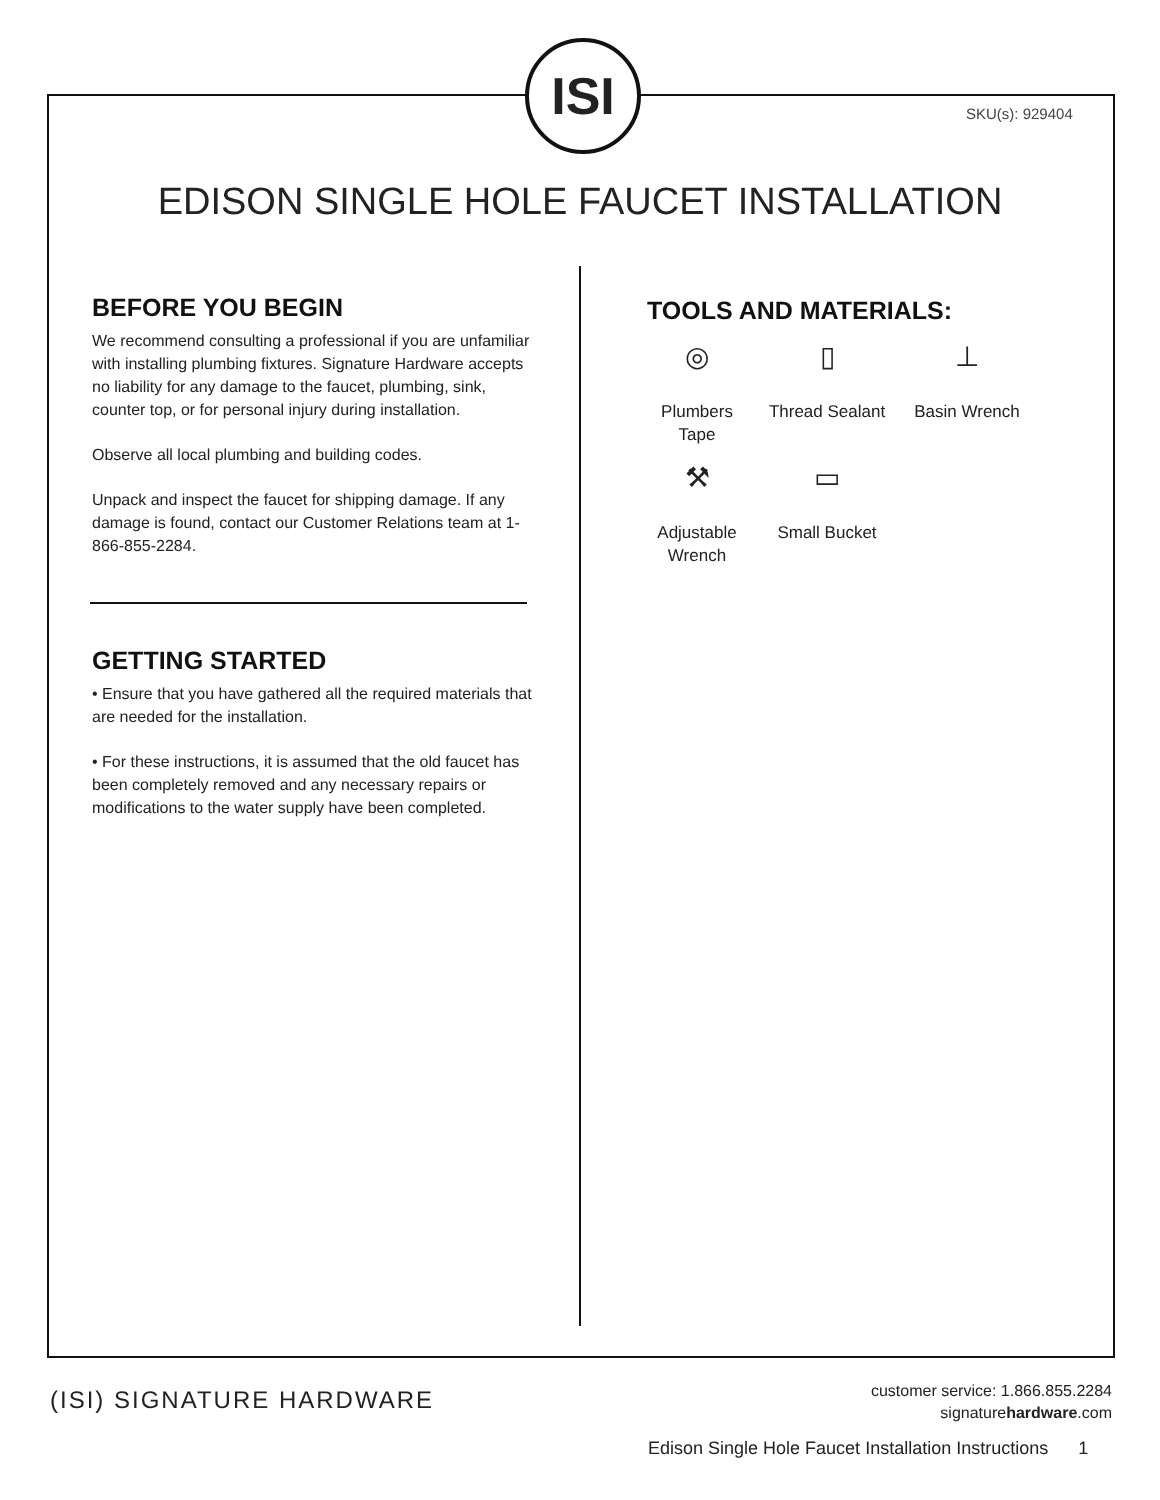ISI
SKU(s): 929404
EDISON SINGLE HOLE FAUCET INSTALLATION
BEFORE YOU BEGIN
We recommend consulting a professional if you are unfamiliar with installing plumbing fixtures. Signature Hardware accepts no liability for any damage to the faucet, plumbing, sink, counter top, or for personal injury during installation.
Observe all local plumbing and building codes.
Unpack and inspect the faucet for shipping damage. If any damage is found, contact our Customer Relations team at 1-866-855-2284.
GETTING STARTED
• Ensure that you have gathered all the required materials that are needed for the installation.
• For these instructions, it is assumed that the old faucet has been completely removed and any necessary repairs or modifications to the water supply have been completed.
TOOLS AND MATERIALS:
◎
Plumbers Tape
▯
Thread Sealant
⊥
Basin Wrench
⚒
Adjustable Wrench
▭
Small Bucket
(ISI) SIGNATURE HARDWARE
customer service: 1.866.855.2284
signaturehardware.com
Edison Single Hole Faucet Installation Instructions 1